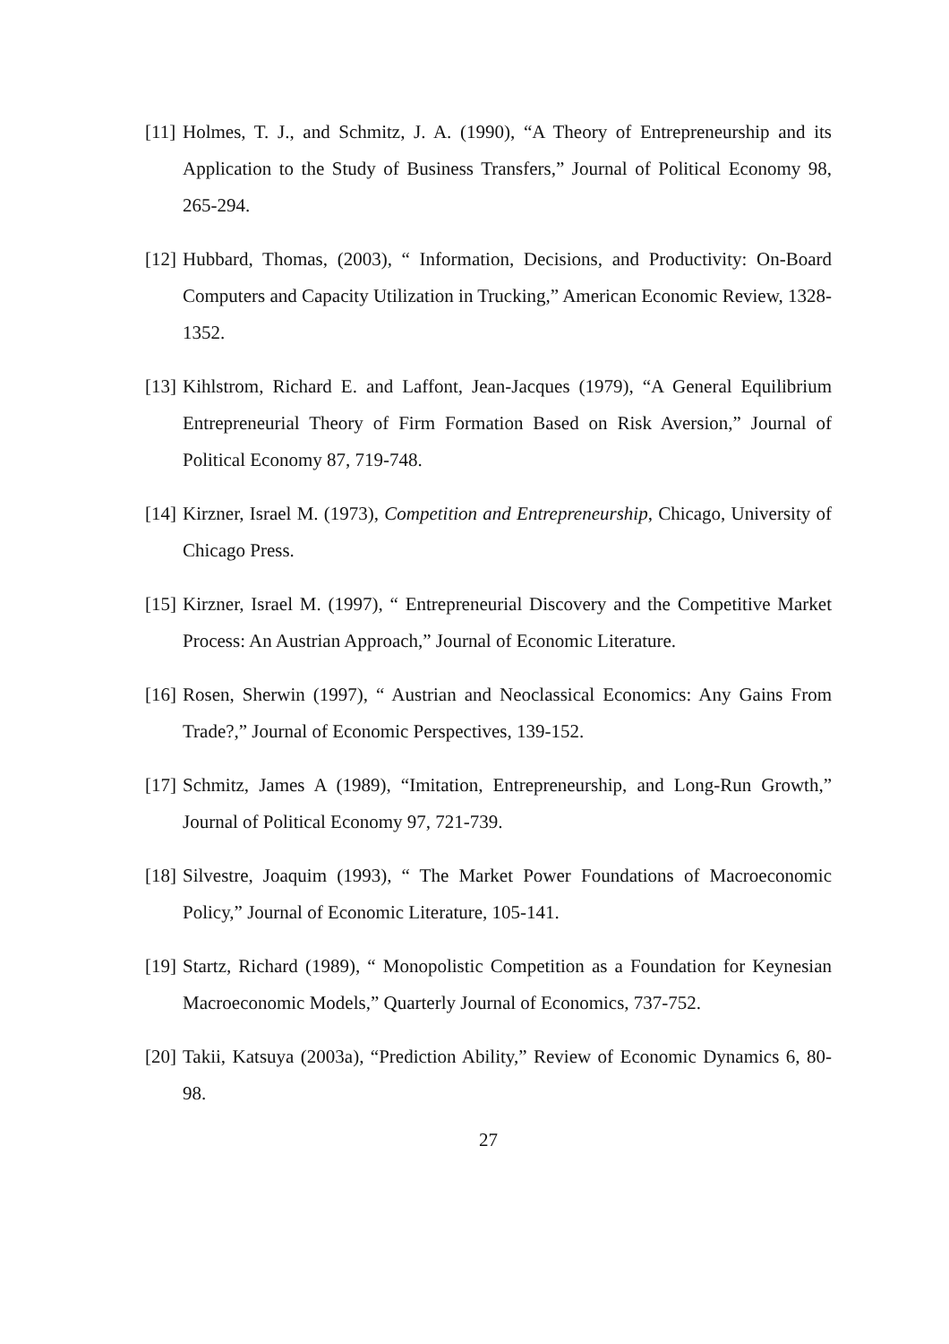[11] Holmes, T. J., and Schmitz, J. A. (1990), “A Theory of Entrepreneurship and its Application to the Study of Business Transfers,” Journal of Political Economy 98, 265-294.
[12] Hubbard, Thomas, (2003), “ Information, Decisions, and Productivity: On-Board Computers and Capacity Utilization in Trucking,” American Economic Review, 1328-1352.
[13] Kihlstrom, Richard E. and Laffont, Jean-Jacques (1979), “A General Equilibrium Entrepreneurial Theory of Firm Formation Based on Risk Aversion,” Journal of Political Economy 87, 719-748.
[14] Kirzner, Israel M. (1973), Competition and Entrepreneurship, Chicago, University of Chicago Press.
[15] Kirzner, Israel M. (1997), “ Entrepreneurial Discovery and the Competitive Market Process: An Austrian Approach,” Journal of Economic Literature.
[16] Rosen, Sherwin (1997), “ Austrian and Neoclassical Economics: Any Gains From Trade?,” Journal of Economic Perspectives, 139-152.
[17] Schmitz, James A (1989), “Imitation, Entrepreneurship, and Long-Run Growth,” Journal of Political Economy 97, 721-739.
[18] Silvestre, Joaquim (1993), “ The Market Power Foundations of Macroeconomic Policy,” Journal of Economic Literature, 105-141.
[19] Startz, Richard (1989), “ Monopolistic Competition as a Foundation for Keynesian Macroeconomic Models,” Quarterly Journal of Economics, 737-752.
[20] Takii, Katsuya (2003a), “Prediction Ability,” Review of Economic Dynamics 6, 80-98.
27